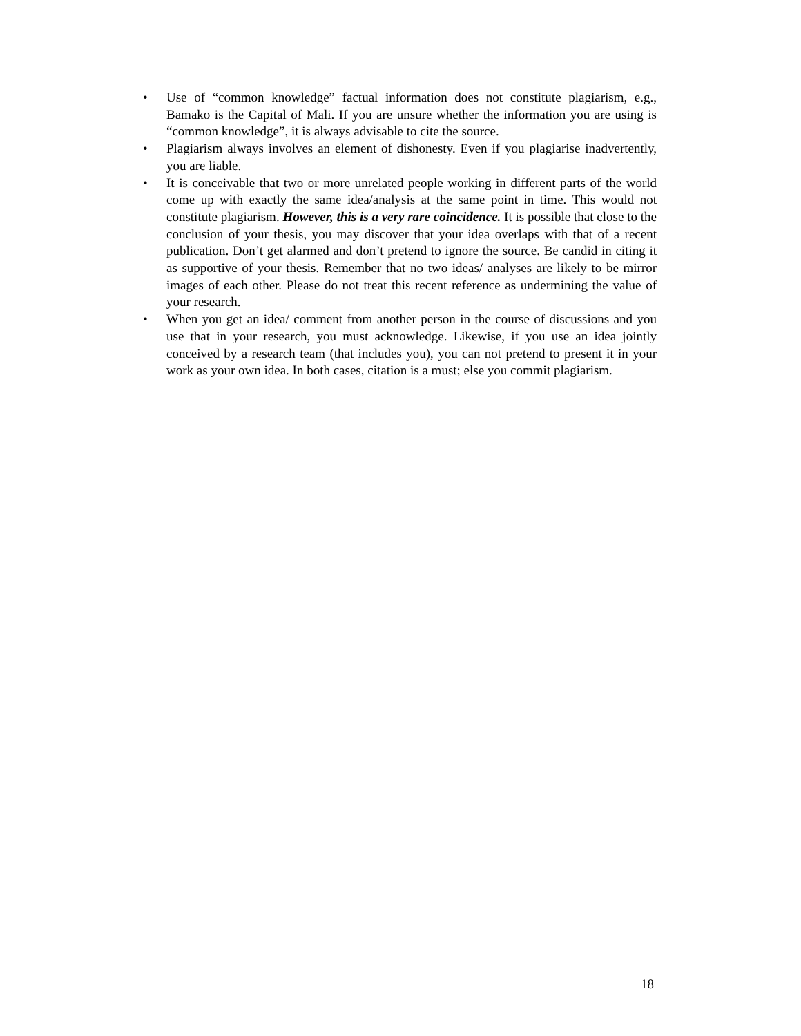• Use of “common knowledge” factual information does not constitute plagiarism, e.g., Bamako is the Capital of Mali. If you are unsure whether the information you are using is “common knowledge”, it is always advisable to cite the source.
• Plagiarism always involves an element of dishonesty. Even if you plagiarise inadvertently, you are liable.
• It is conceivable that two or more unrelated people working in different parts of the world come up with exactly the same idea/analysis at the same point in time. This would not constitute plagiarism. However, this is a very rare coincidence. It is possible that close to the conclusion of your thesis, you may discover that your idea overlaps with that of a recent publication. Don’t get alarmed and don’t pretend to ignore the source. Be candid in citing it as supportive of your thesis. Remember that no two ideas/ analyses are likely to be mirror images of each other. Please do not treat this recent reference as undermining the value of your research.
• When you get an idea/ comment from another person in the course of discussions and you use that in your research, you must acknowledge. Likewise, if you use an idea jointly conceived by a research team (that includes you), you can not pretend to present it in your work as your own idea. In both cases, citation is a must; else you commit plagiarism.
18